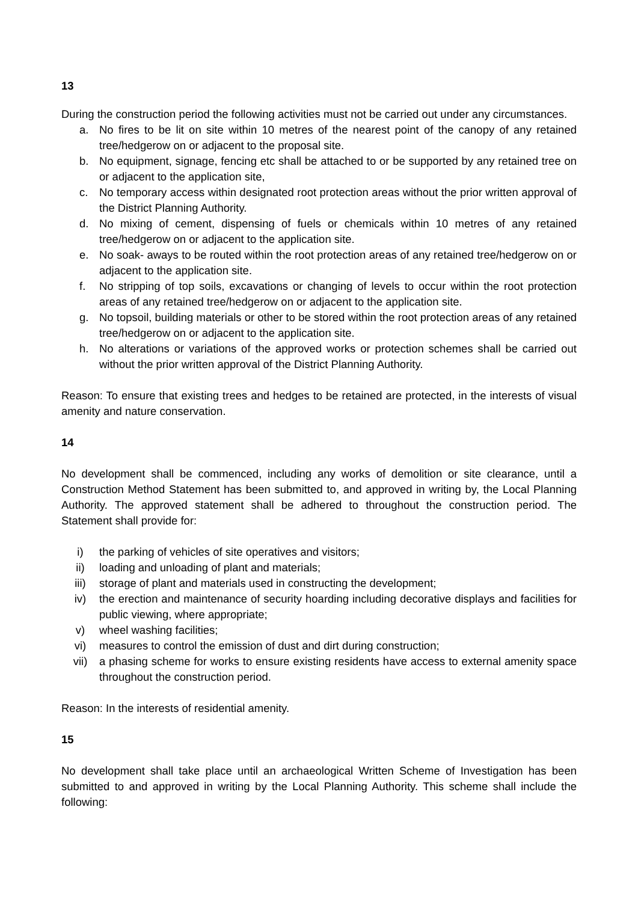13
During the construction period the following activities must not be carried out under any circumstances.
a. No fires to be lit on site within 10 metres of the nearest point of the canopy of any retained tree/hedgerow on or adjacent to the proposal site.
b. No equipment, signage, fencing etc shall be attached to or be supported by any retained tree on or adjacent to the application site,
c. No temporary access within designated root protection areas without the prior written approval of the District Planning Authority.
d. No mixing of cement, dispensing of fuels or chemicals within 10 metres of any retained tree/hedgerow on or adjacent to the application site.
e. No soak- aways to be routed within the root protection areas of any retained tree/hedgerow on or adjacent to the application site.
f. No stripping of top soils, excavations or changing of levels to occur within the root protection areas of any retained tree/hedgerow on or adjacent to the application site.
g. No topsoil, building materials or other to be stored within the root protection areas of any retained tree/hedgerow on or adjacent to the application site.
h. No alterations or variations of the approved works or protection schemes shall be carried out without the prior written approval of the District Planning Authority.
Reason: To ensure that existing trees and hedges to be retained are protected, in the interests of visual amenity and nature conservation.
14
No development shall be commenced, including any works of demolition or site clearance, until a Construction Method Statement has been submitted to, and approved in writing by, the Local Planning Authority. The approved statement shall be adhered to throughout the construction period. The Statement shall provide for:
i) the parking of vehicles of site operatives and visitors;
ii) loading and unloading of plant and materials;
iii) storage of plant and materials used in constructing the development;
iv) the erection and maintenance of security hoarding including decorative displays and facilities for public viewing, where appropriate;
v) wheel washing facilities;
vi) measures to control the emission of dust and dirt during construction;
vii) a phasing scheme for works to ensure existing residents have access to external amenity space throughout the construction period.
Reason: In the interests of residential amenity.
15
No development shall take place until an archaeological Written Scheme of Investigation has been submitted to and approved in writing by the Local Planning Authority. This scheme shall include the following: